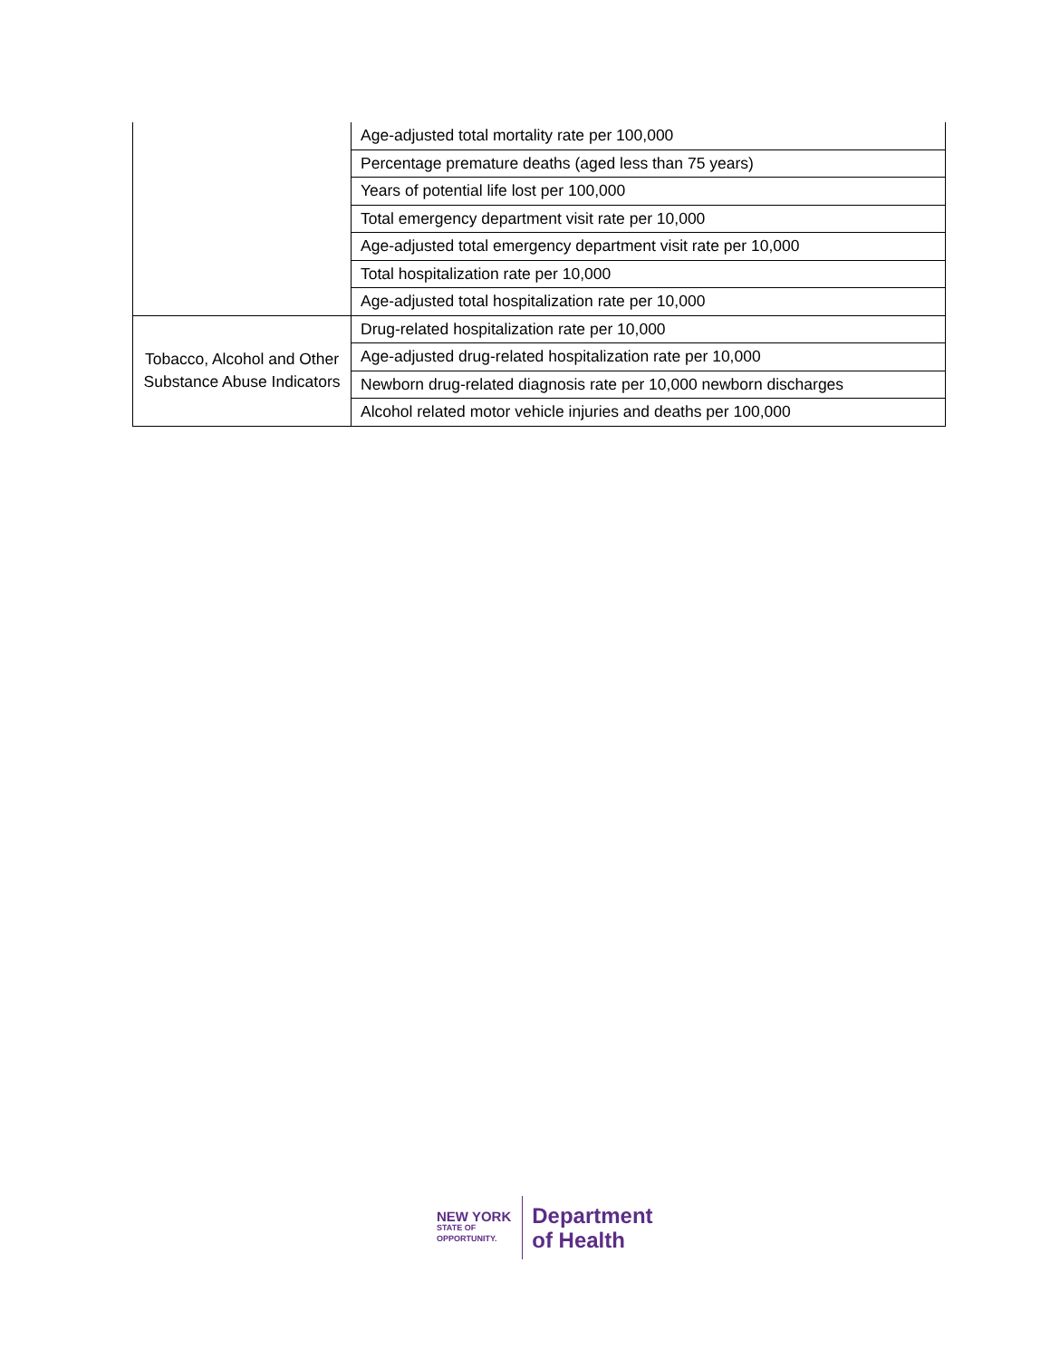| | Age-adjusted total mortality rate per 100,000 |
| | Percentage premature deaths (aged less than 75 years) |
| | Years of potential life lost per 100,000 |
| | Total emergency department visit rate per 10,000 |
| | Age-adjusted total emergency department visit rate per 10,000 |
| | Total hospitalization rate per 10,000 |
| | Age-adjusted total hospitalization rate per 10,000 |
| Tobacco, Alcohol and Other Substance Abuse Indicators | Drug-related hospitalization rate per 10,000 |
| | Age-adjusted drug-related hospitalization rate per 10,000 |
| | Newborn drug-related diagnosis rate per 10,000 newborn discharges |
| | Alcohol related motor vehicle injuries and deaths per 100,000 |
NEW YORK
STATE OF
OPPORTUNITY.
Department
of Health